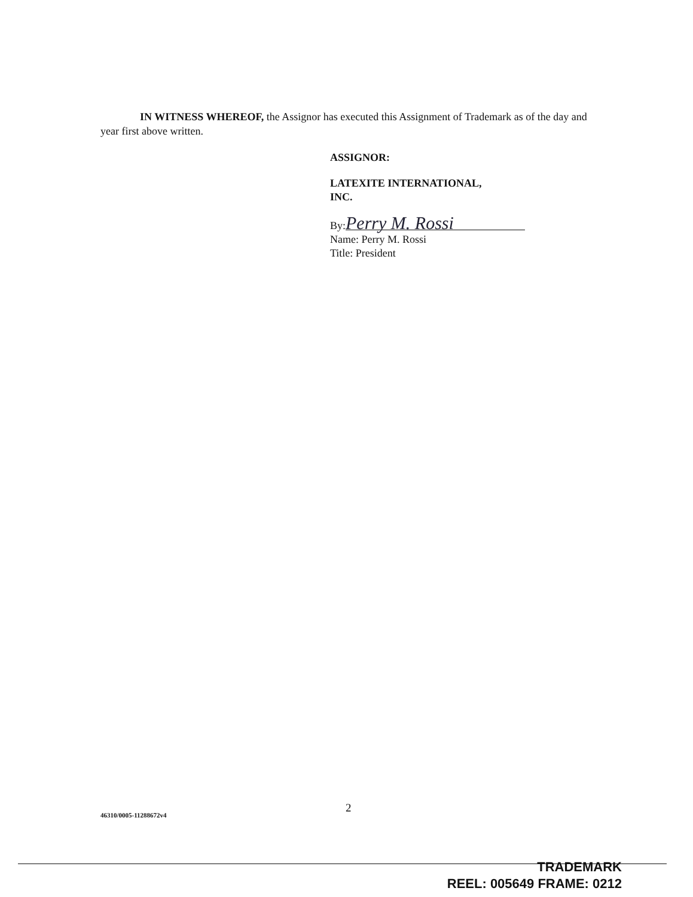IN WITNESS WHEREOF, the Assignor has executed this Assignment of Trademark as of the day and year first above written.
ASSIGNOR:
LATEXITE INTERNATIONAL,
INC.
By: Perry M. Rossi
Name: Perry M. Rossi
Title: President
2
46310/0005-11288672v4
TRADEMARK
REEL: 005649 FRAME: 0212